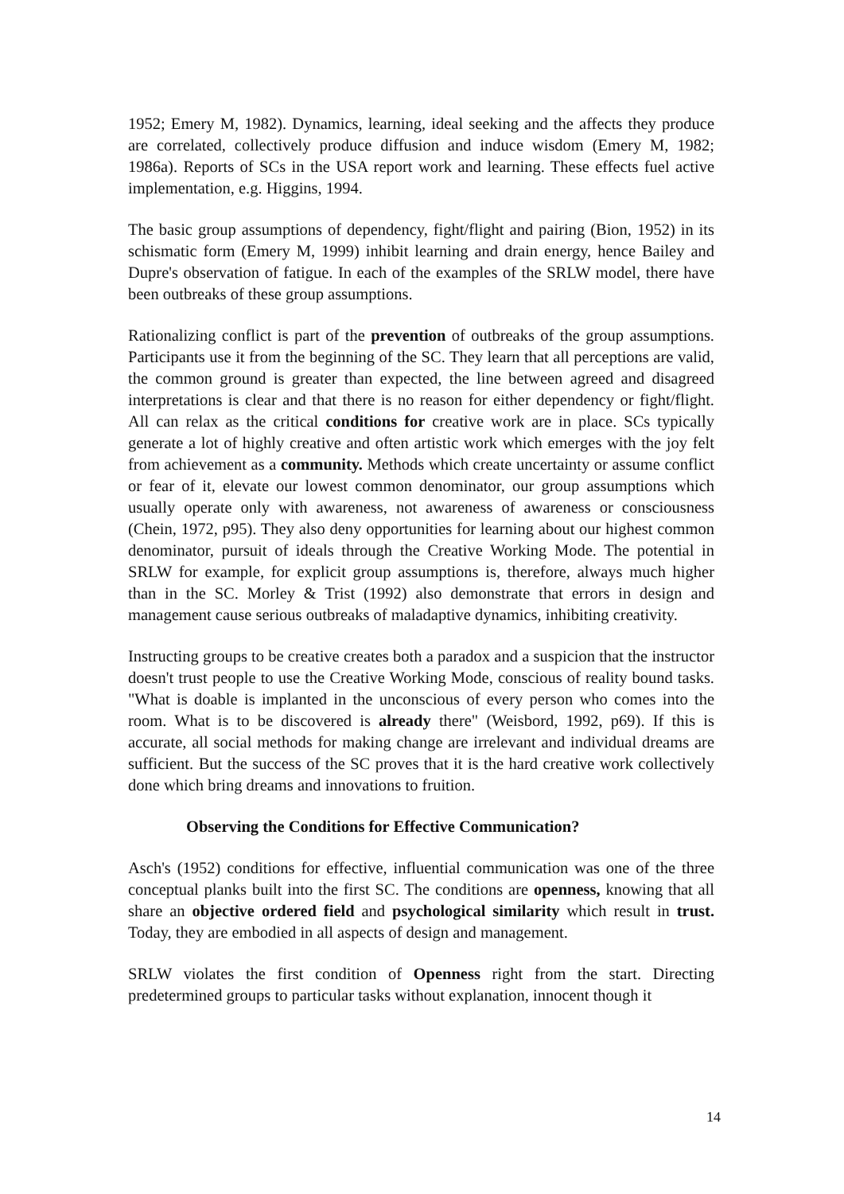1952; Emery M, 1982). Dynamics, learning, ideal seeking and the affects they produce are correlated, collectively produce diffusion and induce wisdom (Emery M, 1982; 1986a). Reports of SCs in the USA report work and learning. These effects fuel active implementation, e.g. Higgins, 1994.
The basic group assumptions of dependency, fight/flight and pairing (Bion, 1952) in its schismatic form (Emery M, 1999) inhibit learning and drain energy, hence Bailey and Dupre's observation of fatigue. In each of the examples of the SRLW model, there have been outbreaks of these group assumptions.
Rationalizing conflict is part of the prevention of outbreaks of the group assumptions. Participants use it from the beginning of the SC. They learn that all perceptions are valid, the common ground is greater than expected, the line between agreed and disagreed interpretations is clear and that there is no reason for either dependency or fight/flight. All can relax as the critical conditions for creative work are in place. SCs typically generate a lot of highly creative and often artistic work which emerges with the joy felt from achievement as a community. Methods which create uncertainty or assume conflict or fear of it, elevate our lowest common denominator, our group assumptions which usually operate only with awareness, not awareness of awareness or consciousness (Chein, 1972, p95). They also deny opportunities for learning about our highest common denominator, pursuit of ideals through the Creative Working Mode. The potential in SRLW for example, for explicit group assumptions is, therefore, always much higher than in the SC. Morley & Trist (1992) also demonstrate that errors in design and management cause serious outbreaks of maladaptive dynamics, inhibiting creativity.
Instructing groups to be creative creates both a paradox and a suspicion that the instructor doesn't trust people to use the Creative Working Mode, conscious of reality bound tasks. "What is doable is implanted in the unconscious of every person who comes into the room. What is to be discovered is already there" (Weisbord, 1992, p69). If this is accurate, all social methods for making change are irrelevant and individual dreams are sufficient. But the success of the SC proves that it is the hard creative work collectively done which bring dreams and innovations to fruition.
Observing the Conditions for Effective Communication?
Asch's (1952) conditions for effective, influential communication was one of the three conceptual planks built into the first SC. The conditions are openness, knowing that all share an objective ordered field and psychological similarity which result in trust. Today, they are embodied in all aspects of design and management.
SRLW violates the first condition of Openness right from the start. Directing predetermined groups to particular tasks without explanation, innocent though it
14